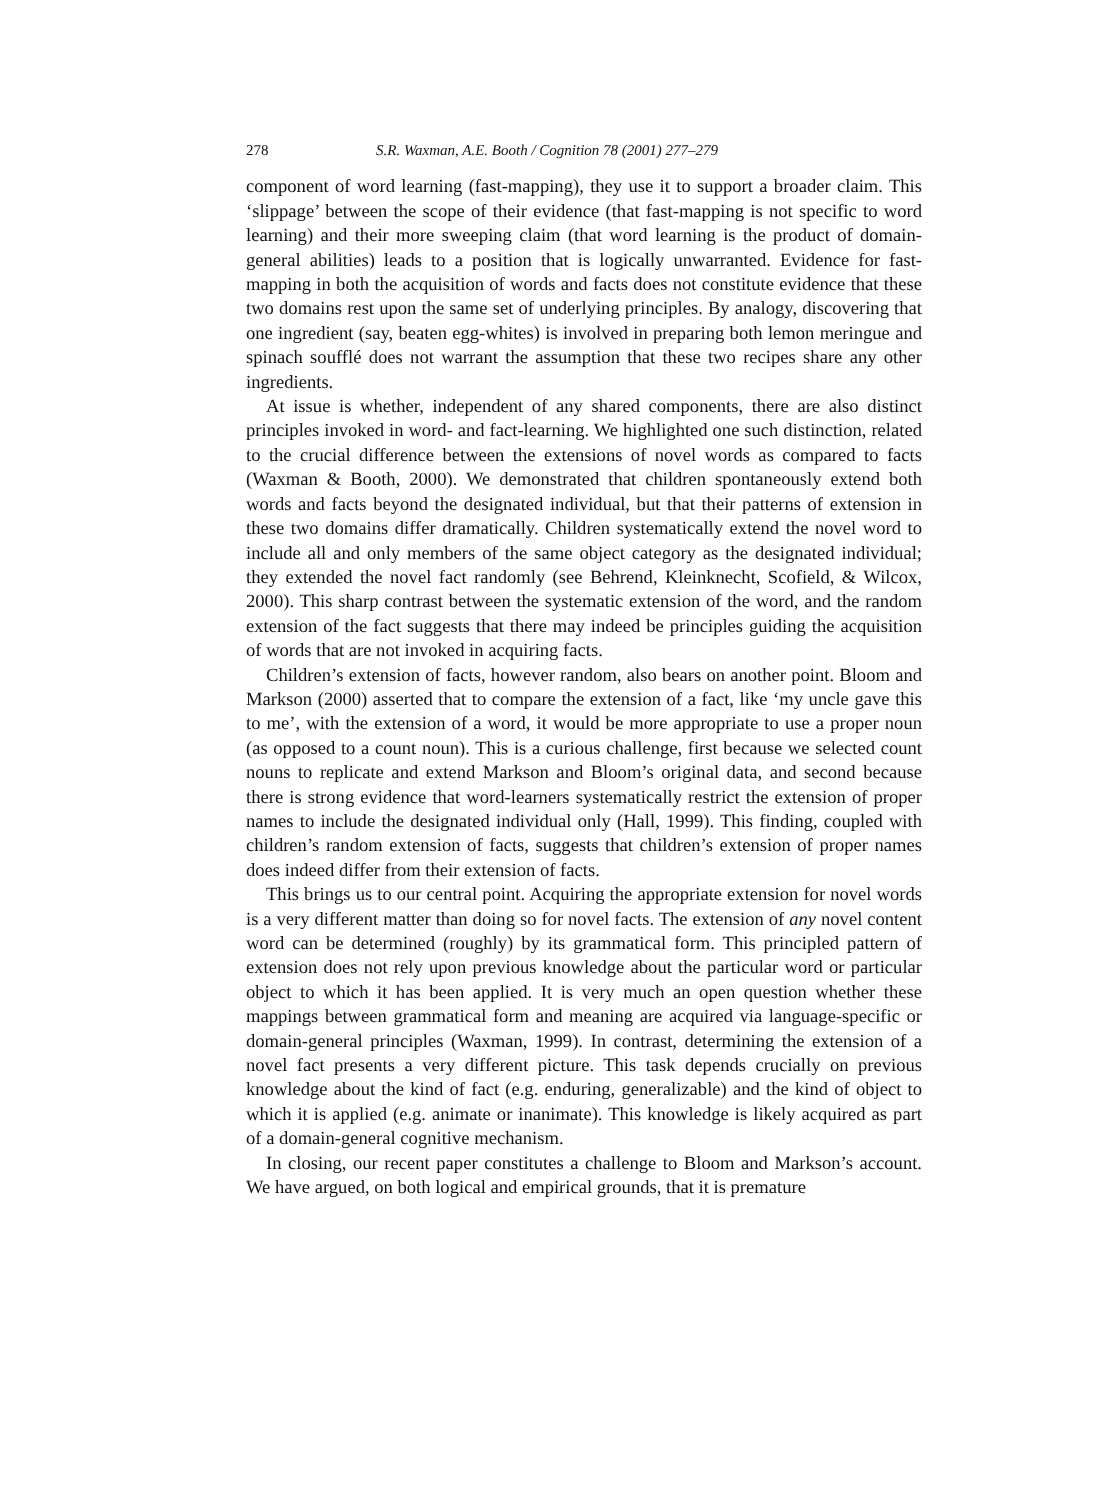278 S.R. Waxman, A.E. Booth / Cognition 78 (2001) 277–279
component of word learning (fast-mapping), they use it to support a broader claim. This ‘slippage’ between the scope of their evidence (that fast-mapping is not specific to word learning) and their more sweeping claim (that word learning is the product of domain-general abilities) leads to a position that is logically unwarranted. Evidence for fast-mapping in both the acquisition of words and facts does not constitute evidence that these two domains rest upon the same set of underlying principles. By analogy, discovering that one ingredient (say, beaten egg-whites) is involved in preparing both lemon meringue and spinach soufflé does not warrant the assumption that these two recipes share any other ingredients.
At issue is whether, independent of any shared components, there are also distinct principles invoked in word- and fact-learning. We highlighted one such distinction, related to the crucial difference between the extensions of novel words as compared to facts (Waxman & Booth, 2000). We demonstrated that children spontaneously extend both words and facts beyond the designated individual, but that their patterns of extension in these two domains differ dramatically. Children systematically extend the novel word to include all and only members of the same object category as the designated individual; they extended the novel fact randomly (see Behrend, Kleinknecht, Scofield, & Wilcox, 2000). This sharp contrast between the systematic extension of the word, and the random extension of the fact suggests that there may indeed be principles guiding the acquisition of words that are not invoked in acquiring facts.
Children’s extension of facts, however random, also bears on another point. Bloom and Markson (2000) asserted that to compare the extension of a fact, like ‘my uncle gave this to me’, with the extension of a word, it would be more appropriate to use a proper noun (as opposed to a count noun). This is a curious challenge, first because we selected count nouns to replicate and extend Markson and Bloom’s original data, and second because there is strong evidence that word-learners systematically restrict the extension of proper names to include the designated individual only (Hall, 1999). This finding, coupled with children’s random extension of facts, suggests that children’s extension of proper names does indeed differ from their extension of facts.
This brings us to our central point. Acquiring the appropriate extension for novel words is a very different matter than doing so for novel facts. The extension of any novel content word can be determined (roughly) by its grammatical form. This principled pattern of extension does not rely upon previous knowledge about the particular word or particular object to which it has been applied. It is very much an open question whether these mappings between grammatical form and meaning are acquired via language-specific or domain-general principles (Waxman, 1999). In contrast, determining the extension of a novel fact presents a very different picture. This task depends crucially on previous knowledge about the kind of fact (e.g. enduring, generalizable) and the kind of object to which it is applied (e.g. animate or inanimate). This knowledge is likely acquired as part of a domain-general cognitive mechanism.
In closing, our recent paper constitutes a challenge to Bloom and Markson’s account. We have argued, on both logical and empirical grounds, that it is premature